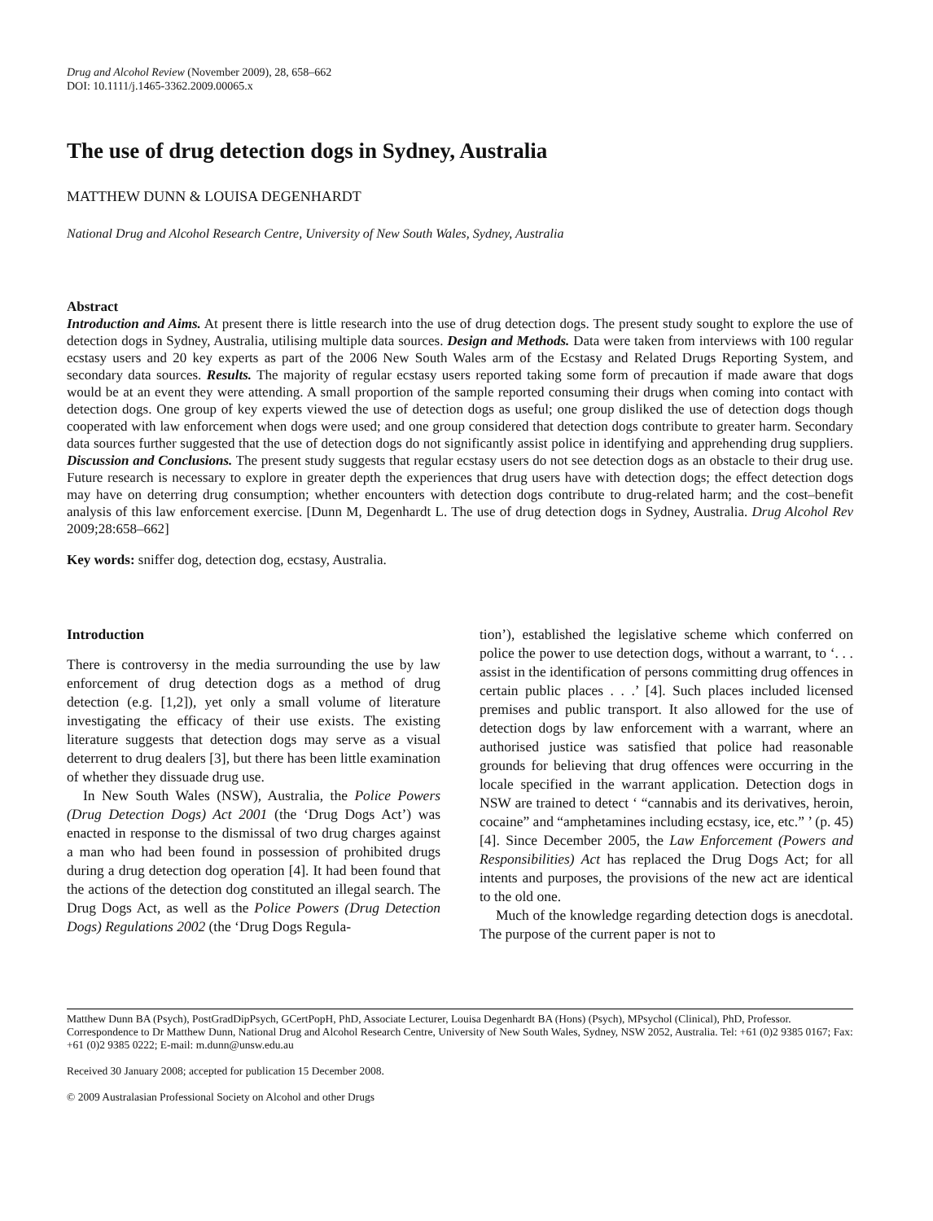Drug and Alcohol Review (November 2009), 28, 658–662
DOI: 10.1111/j.1465-3362.2009.00065.x
The use of drug detection dogs in Sydney, Australia
MATTHEW DUNN & LOUISA DEGENHARDT
National Drug and Alcohol Research Centre, University of New South Wales, Sydney, Australia
Abstract
Introduction and Aims. At present there is little research into the use of drug detection dogs. The present study sought to explore the use of detection dogs in Sydney, Australia, utilising multiple data sources. Design and Methods. Data were taken from interviews with 100 regular ecstasy users and 20 key experts as part of the 2006 New South Wales arm of the Ecstasy and Related Drugs Reporting System, and secondary data sources. Results. The majority of regular ecstasy users reported taking some form of precaution if made aware that dogs would be at an event they were attending. A small proportion of the sample reported consuming their drugs when coming into contact with detection dogs. One group of key experts viewed the use of detection dogs as useful; one group disliked the use of detection dogs though cooperated with law enforcement when dogs were used; and one group considered that detection dogs contribute to greater harm. Secondary data sources further suggested that the use of detection dogs do not significantly assist police in identifying and apprehending drug suppliers. Discussion and Conclusions. The present study suggests that regular ecstasy users do not see detection dogs as an obstacle to their drug use. Future research is necessary to explore in greater depth the experiences that drug users have with detection dogs; the effect detection dogs may have on deterring drug consumption; whether encounters with detection dogs contribute to drug-related harm; and the cost–benefit analysis of this law enforcement exercise. [Dunn M, Degenhardt L. The use of drug detection dogs in Sydney, Australia. Drug Alcohol Rev 2009;28:658–662]
Key words: sniffer dog, detection dog, ecstasy, Australia.
Introduction
There is controversy in the media surrounding the use by law enforcement of drug detection dogs as a method of drug detection (e.g. [1,2]), yet only a small volume of literature investigating the efficacy of their use exists. The existing literature suggests that detection dogs may serve as a visual deterrent to drug dealers [3], but there has been little examination of whether they dissuade drug use.
In New South Wales (NSW), Australia, the Police Powers (Drug Detection Dogs) Act 2001 (the ‘Drug Dogs Act’) was enacted in response to the dismissal of two drug charges against a man who had been found in possession of prohibited drugs during a drug detection dog operation [4]. It had been found that the actions of the detection dog constituted an illegal search. The Drug Dogs Act, as well as the Police Powers (Drug Detection Dogs) Regulations 2002 (the ‘Drug Dogs Regula-
tion’), established the legislative scheme which conferred on police the power to use detection dogs, without a warrant, to ‘. . . assist in the identification of persons committing drug offences in certain public places . . .’ [4]. Such places included licensed premises and public transport. It also allowed for the use of detection dogs by law enforcement with a warrant, where an authorised justice was satisfied that police had reasonable grounds for believing that drug offences were occurring in the locale specified in the warrant application. Detection dogs in NSW are trained to detect ‘ “cannabis and its derivatives, heroin, cocaine” and “amphetamines including ecstasy, ice, etc.” ’ (p. 45) [4]. Since December 2005, the Law Enforcement (Powers and Responsibilities) Act has replaced the Drug Dogs Act; for all intents and purposes, the provisions of the new act are identical to the old one.
Much of the knowledge regarding detection dogs is anecdotal. The purpose of the current paper is not to
Matthew Dunn BA (Psych), PostGradDipPsych, GCertPopH, PhD, Associate Lecturer, Louisa Degenhardt BA (Hons) (Psych), MPsychol (Clinical), PhD, Professor. Correspondence to Dr Matthew Dunn, National Drug and Alcohol Research Centre, University of New South Wales, Sydney, NSW 2052, Australia. Tel: +61 (0)2 9385 0167; Fax: +61 (0)2 9385 0222; E-mail: m.dunn@unsw.edu.au
Received 30 January 2008; accepted for publication 15 December 2008.
© 2009 Australasian Professional Society on Alcohol and other Drugs